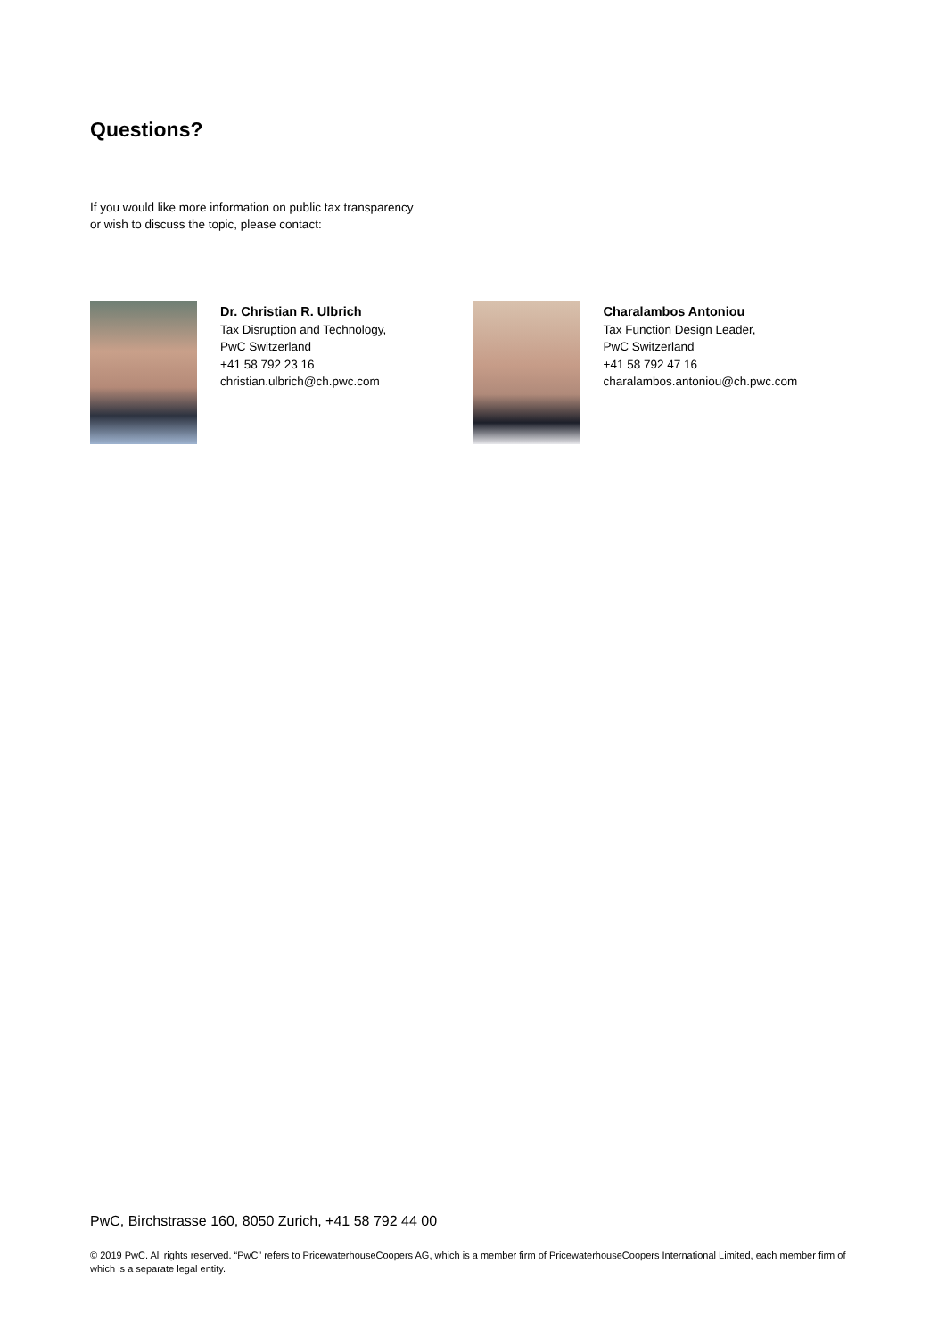Questions?
If you would like more information on public tax transparency
or wish to discuss the topic, please contact:
Dr. Christian R. Ulbrich
Tax Disruption and Technology,
PwC Switzerland
+41 58 792 23 16
christian.ulbrich@ch.pwc.com
Charalambos Antoniou
Tax Function Design Leader,
PwC Switzerland
+41 58 792 47 16
charalambos.antoniou@ch.pwc.com
PwC, Birchstrasse 160, 8050 Zurich, +41 58 792 44 00
© 2019 PwC. All rights reserved. “PwC” refers to PricewaterhouseCoopers AG, which is a member firm of PricewaterhouseCoopers International Limited, each member firm of which is a separate legal entity.